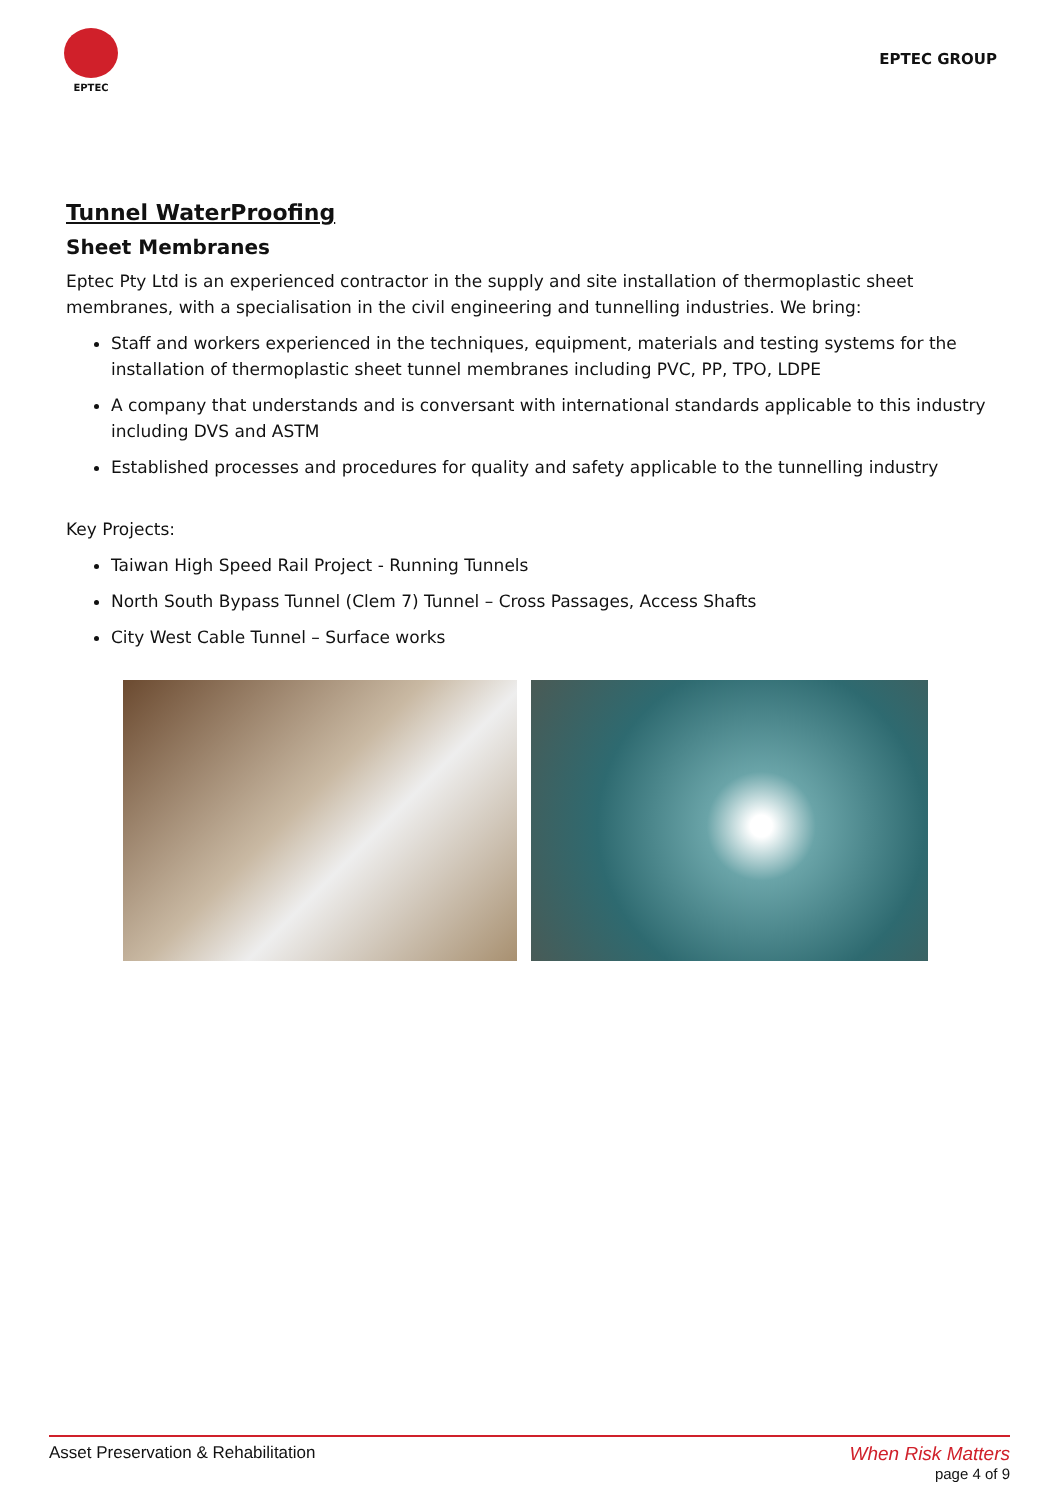EPTEC
EPTEC GROUP
Tunnel WaterProofing
Sheet Membranes
Eptec Pty Ltd is an experienced contractor in the supply and site installation of thermoplastic sheet membranes, with a specialisation in the civil engineering and tunnelling industries. We bring:
Staff and workers experienced in the techniques, equipment, materials and testing systems for the installation of thermoplastic sheet tunnel membranes including PVC, PP, TPO, LDPE
A company that understands and is conversant with international standards applicable to this industry including DVS and ASTM
Established processes and procedures for quality and safety applicable to the tunnelling industry
Key Projects:
Taiwan High Speed Rail Project - Running Tunnels
North South Bypass Tunnel (Clem 7) Tunnel – Cross Passages, Access Shafts
City West Cable Tunnel – Surface works
Asset Preservation & Rehabilitation
When Risk Matters
page 4 of 9